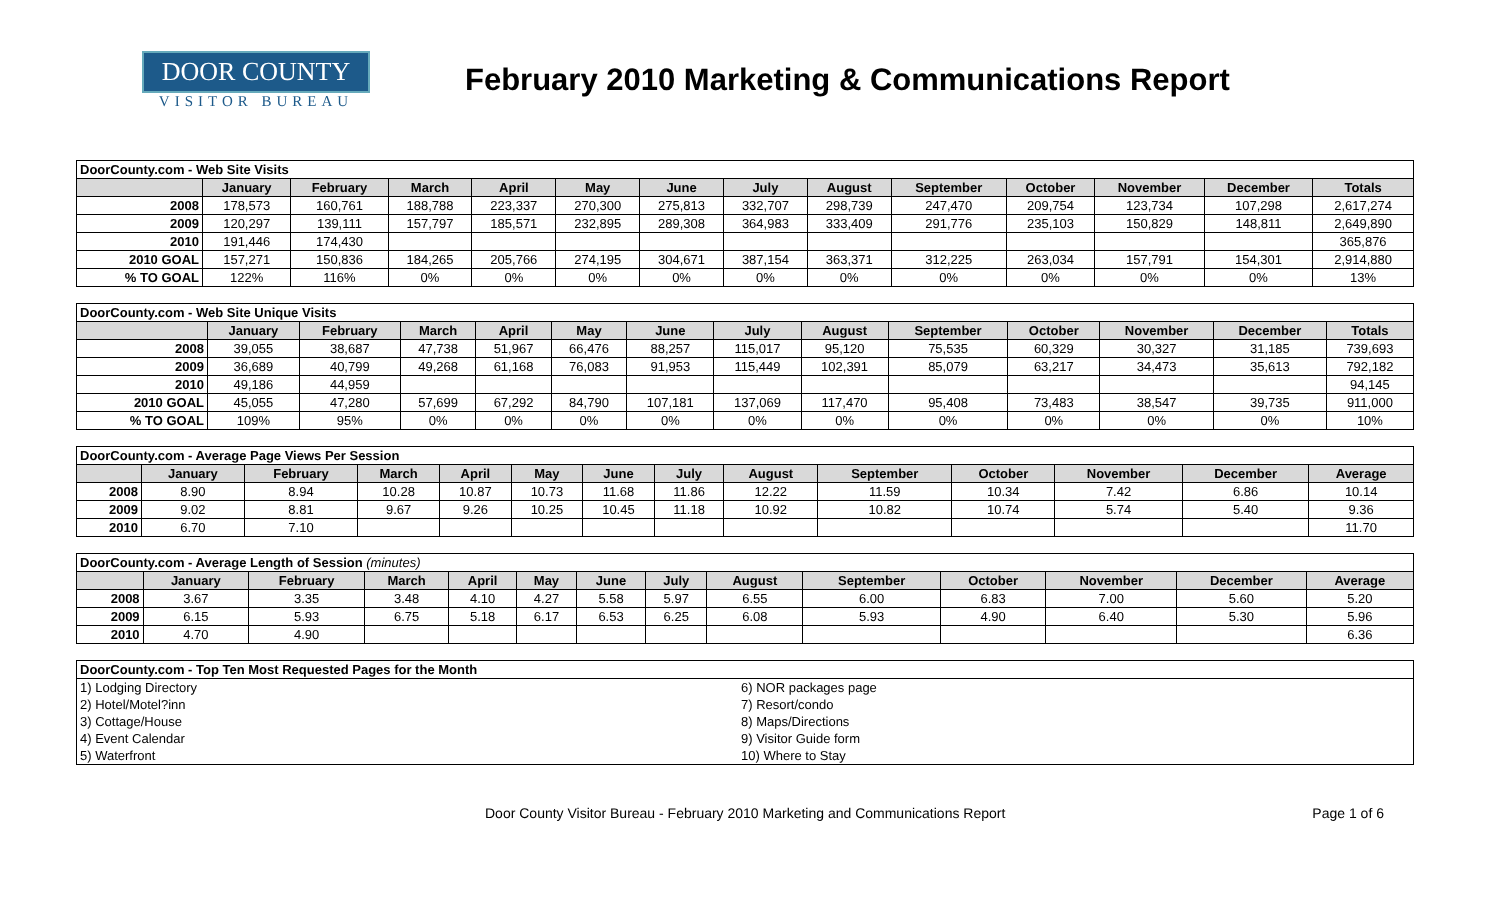DOOR COUNTY
VISITOR BUREAU
February 2010 Marketing & Communications Report
| DoorCounty.com - Web Site Visits | | | | | | | | | | | | | |
| | January | February | March | April | May | June | July | August | September | October | November | December | Totals |
| 2008 | 178,573 | 160,761 | 188,788 | 223,337 | 270,300 | 275,813 | 332,707 | 298,739 | 247,470 | 209,754 | 123,734 | 107,298 | 2,617,274 |
| 2009 | 120,297 | 139,111 | 157,797 | 185,571 | 232,895 | 289,308 | 364,983 | 333,409 | 291,776 | 235,103 | 150,829 | 148,811 | 2,649,890 |
| 2010 | 191,446 | 174,430 | | | | | | | | | | | 365,876 |
| 2010 GOAL | 157,271 | 150,836 | 184,265 | 205,766 | 274,195 | 304,671 | 387,154 | 363,371 | 312,225 | 263,034 | 157,791 | 154,301 | 2,914,880 |
| % TO GOAL | 122% | 116% | 0% | 0% | 0% | 0% | 0% | 0% | 0% | 0% | 0% | 0% | 13% |
| DoorCounty.com - Web Site Unique Visits | | | | | | | | | | | | | |
| | January | February | March | April | May | June | July | August | September | October | November | December | Totals |
| 2008 | 39,055 | 38,687 | 47,738 | 51,967 | 66,476 | 88,257 | 115,017 | 95,120 | 75,535 | 60,329 | 30,327 | 31,185 | 739,693 |
| 2009 | 36,689 | 40,799 | 49,268 | 61,168 | 76,083 | 91,953 | 115,449 | 102,391 | 85,079 | 63,217 | 34,473 | 35,613 | 792,182 |
| 2010 | 49,186 | 44,959 | | | | | | | | | | | 94,145 |
| 2010 GOAL | 45,055 | 47,280 | 57,699 | 67,292 | 84,790 | 107,181 | 137,069 | 117,470 | 95,408 | 73,483 | 38,547 | 39,735 | 911,000 |
| % TO GOAL | 109% | 95% | 0% | 0% | 0% | 0% | 0% | 0% | 0% | 0% | 0% | 0% | 10% |
| DoorCounty.com - Average Page Views Per Session | | | | | | | | | | | | | |
| | January | February | March | April | May | June | July | August | September | October | November | December | Average |
| 2008 | 8.90 | 8.94 | 10.28 | 10.87 | 10.73 | 11.68 | 11.86 | 12.22 | 11.59 | 10.34 | 7.42 | 6.86 | 10.14 |
| 2009 | 9.02 | 8.81 | 9.67 | 9.26 | 10.25 | 10.45 | 11.18 | 10.92 | 10.82 | 10.74 | 5.74 | 5.40 | 9.36 |
| 2010 | 6.70 | 7.10 | | | | | | | | | | | 11.70 |
| DoorCounty.com - Average Length of Session (minutes) | | | | | | | | | | | | | |
| | January | February | March | April | May | June | July | August | September | October | November | December | Average |
| 2008 | 3.67 | 3.35 | 3.48 | 4.10 | 4.27 | 5.58 | 5.97 | 6.55 | 6.00 | 6.83 | 7.00 | 5.60 | 5.20 |
| 2009 | 6.15 | 5.93 | 6.75 | 5.18 | 6.17 | 6.53 | 6.25 | 6.08 | 5.93 | 4.90 | 6.40 | 5.30 | 5.96 |
| 2010 | 4.70 | 4.90 | | | | | | | | | | | 6.36 |
| DoorCounty.com - Top Ten Most Requested Pages for the Month | |
| 1) Lodging Directory | 6) NOR packages page |
| 2) Hotel/Motel?inn | 7) Resort/condo |
| 3) Cottage/House | 8) Maps/Directions |
| 4) Event Calendar | 9) Visitor Guide form |
| 5) Waterfront | 10) Where to Stay |
Door County Visitor Bureau - February 2010 Marketing and Communications Report
Page 1 of 6